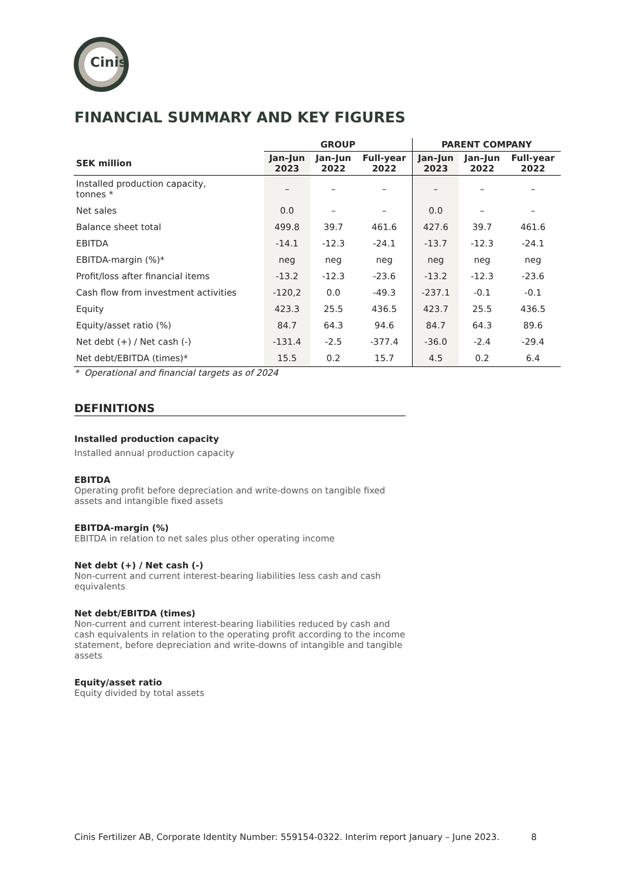Cinis
FINANCIAL SUMMARY AND KEY FIGURES
| | GROUP | | | PARENT COMPANY | | |
| --- | --- | --- | --- | --- | --- | --- |
| SEK million | Jan–Jun 2023 | Jan–Jun 2022 | Full-year 2022 | Jan–Jun 2023 | Jan–Jun 2022 | Full-year 2022 |
| Installed production capacity, tonnes * | – | – | – | – | – | – |
| Net sales | 0.0 | – | – | 0.0 | – | – |
| Balance sheet total | 499.8 | 39.7 | 461.6 | 427.6 | 39.7 | 461.6 |
| EBITDA | -14.1 | -12.3 | -24.1 | -13.7 | -12.3 | -24.1 |
| EBITDA-margin (%)* | neg | neg | neg | neg | neg | neg |
| Profit/loss after financial items | -13.2 | -12.3 | -23.6 | -13.2 | -12.3 | -23.6 |
| Cash flow from investment activities | -120,2 | 0.0 | -49.3 | -237.1 | -0.1 | -0.1 |
| Equity | 423.3 | 25.5 | 436.5 | 423.7 | 25.5 | 436.5 |
| Equity/asset ratio (%) | 84.7 | 64.3 | 94.6 | 84.7 | 64.3 | 89.6 |
| Net debt (+) / Net cash (-) | -131.4 | -2.5 | -377.4 | -36.0 | -2.4 | -29.4 |
| Net debt/EBITDA (times)* | 15.5 | 0.2 | 15.7 | 4.5 | 0.2 | 6.4 |
* Operational and financial targets as of 2024
DEFINITIONS
Installed production capacity
Installed annual production capacity
EBITDA
Operating profit before depreciation and write-downs on tangible fixed assets and intangible fixed assets
EBITDA-margin (%)
EBITDA in relation to net sales plus other operating income
Net debt (+) / Net cash (-)
Non-current and current interest-bearing liabilities less cash and cash equivalents
Net debt/EBITDA (times)
Non-current and current interest-bearing liabilities reduced by cash and cash equivalents in relation to the operating profit according to the income statement, before depreciation and write-downs of intangible and tangible assets
Equity/asset ratio
Equity divided by total assets
Cinis Fertilizer AB, Corporate Identity Number: 559154-0322. Interim report January – June 2023. 8